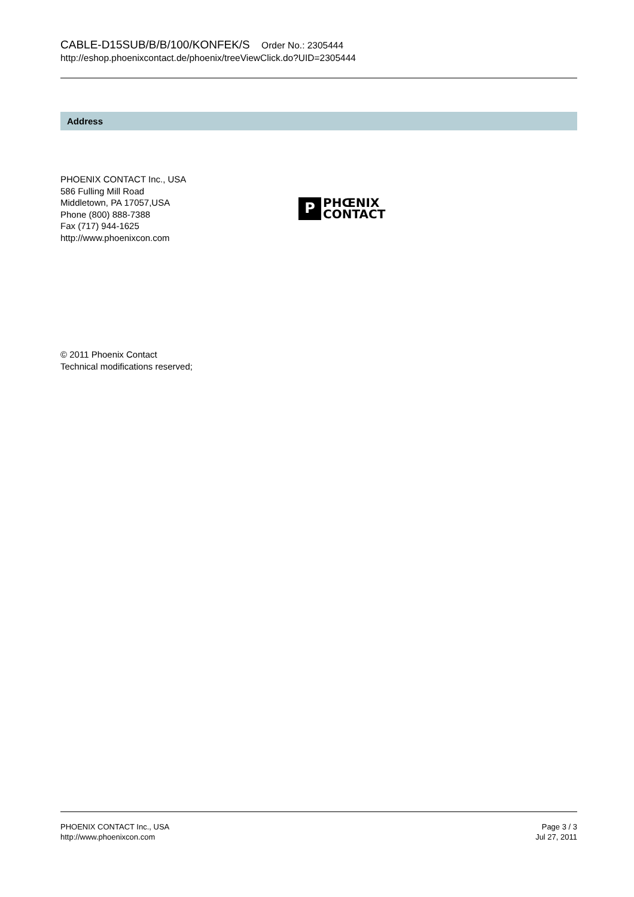CABLE-D15SUB/B/B/100/KONFEK/S Order No.: 2305444
http://eshop.phoenixcontact.de/phoenix/treeViewClick.do?UID=2305444
Address
PHOENIX CONTACT Inc., USA
586 Fulling Mill Road
Middletown, PA 17057,USA
Phone (800) 888-7388
Fax (717) 944-1625
http://www.phoenixcon.com
P
PHŒNIX
CONTACT
© 2011 Phoenix Contact
Technical modifications reserved;
PHOENIX CONTACT Inc., USA
http://www.phoenixcon.com
Page 3 / 3
Jul 27, 2011